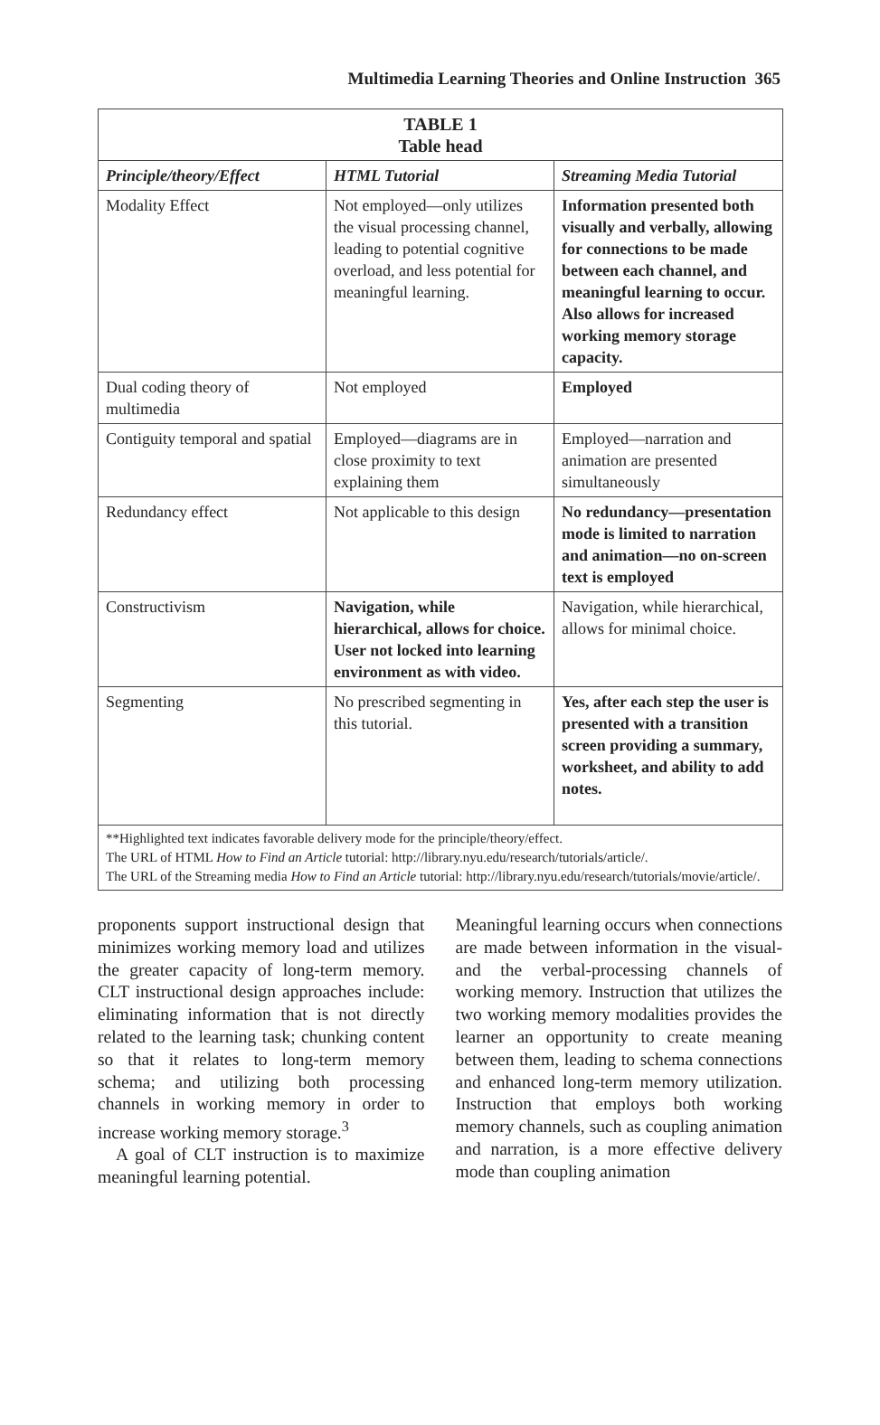Multimedia Learning Theories and Online Instruction 365
| TABLE 1 Table head | | |
| --- | --- | --- |
| Principle/theory/Effect | HTML Tutorial | Streaming Media Tutorial |
| Modality Effect | Not employed—only utilizes the visual processing channel, leading to potential cognitive overload, and less potential for meaningful learning. | Information presented both visually and verbally, allowing for connections to be made between each channel, and meaningful learning to occur. Also allows for increased working memory storage capacity. |
| Dual coding theory of multimedia | Not employed | Employed |
| Contiguity temporal and spatial | Employed—diagrams are in close proximity to text explaining them | Employed—narration and animation are presented simultaneously |
| Redundancy effect | Not applicable to this design | No redundancy—presentation mode is limited to narration and animation—no on-screen text is employed |
| Constructivism | Navigation, while hierarchical, allows for choice. User not locked into learning environment as with video. | Navigation, while hierarchical, allows for minimal choice. |
| Segmenting | No prescribed segmenting in this tutorial. | Yes, after each step the user is presented with a transition screen providing a summary, worksheet, and ability to add notes. |
| **Highlighted text indicates favorable delivery mode for the principle/theory/effect. The URL of HTML How to Find an Article tutorial: http://library.nyu.edu/research/tutorials/article/. The URL of the Streaming media How to Find an Article tutorial: http://library.nyu.edu/research/tutorials/movie/article/. | | |
proponents support instructional design that minimizes working memory load and utilizes the greater capacity of long-term memory. CLT instructional design approaches include: eliminating information that is not directly related to the learning task; chunking content so that it relates to long-term memory schema; and utilizing both processing channels in working memory in order to increase working memory storage.<sup>3</sup>
A goal of CLT instruction is to maximize meaningful learning potential.
Meaningful learning occurs when connections are made between information in the visual- and the verbal-processing channels of working memory. Instruction that utilizes the two working memory modalities provides the learner an opportunity to create meaning between them, leading to schema connections and enhanced long-term memory utilization. Instruction that employs both working memory channels, such as coupling animation and narration, is a more effective delivery mode than coupling animation